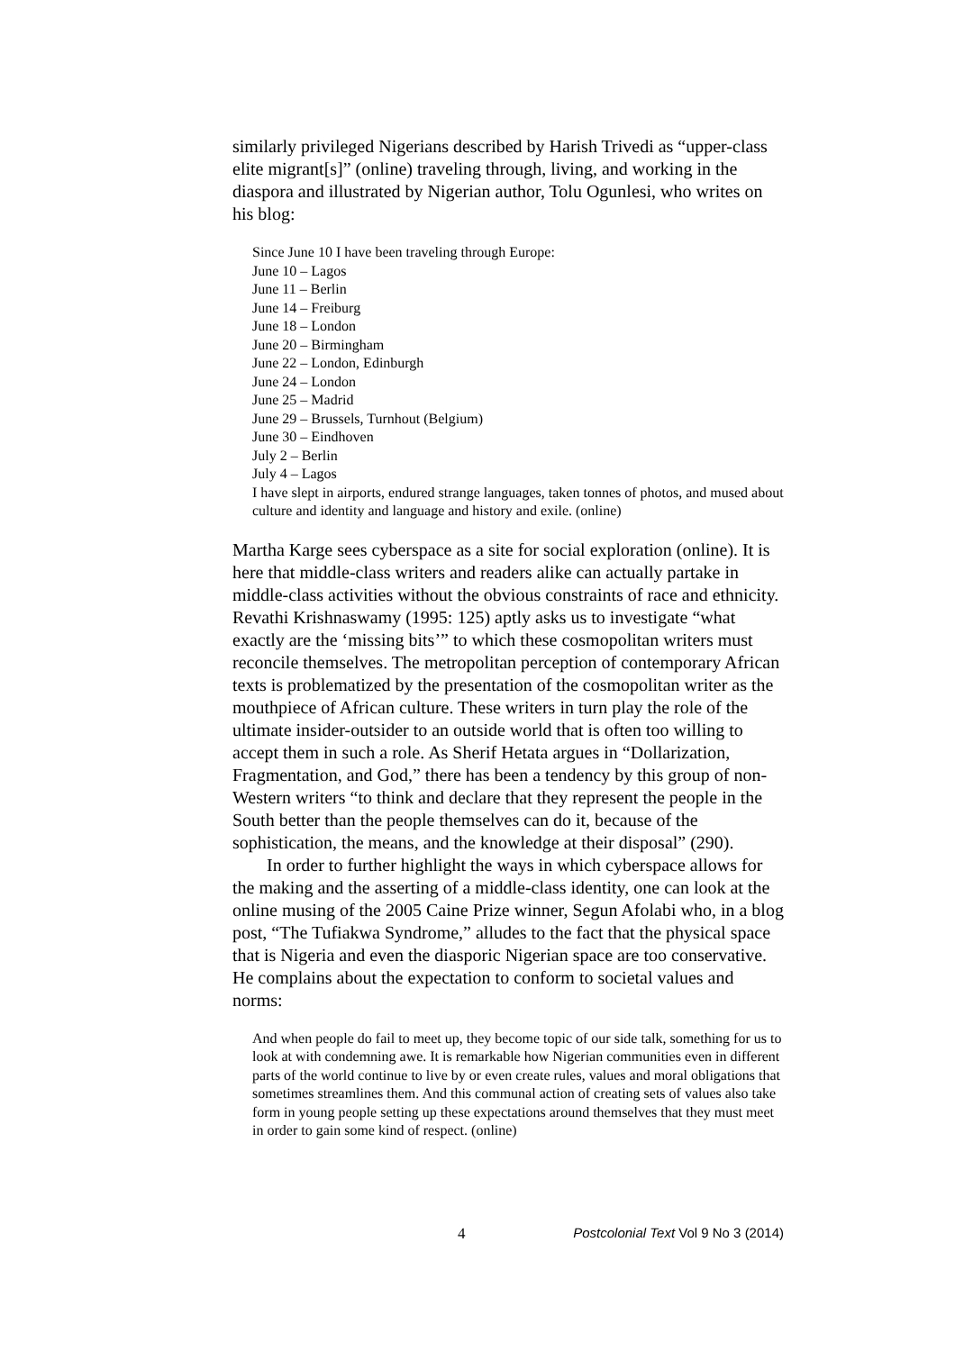similarly privileged Nigerians described by Harish Trivedi as “upper-class elite migrant[s]” (online) traveling through, living, and working in the diaspora and illustrated by Nigerian author, Tolu Ogunlesi, who writes on his blog:
Since June 10 I have been traveling through Europe:
June 10 – Lagos
June 11 – Berlin
June 14 – Freiburg
June 18 – London
June 20 – Birmingham
June 22 – London, Edinburgh
June 24 – London
June 25 – Madrid
June 29 – Brussels, Turnhout (Belgium)
June 30 – Eindhoven
July 2 – Berlin
July 4 – Lagos
I have slept in airports, endured strange languages, taken tonnes of photos, and mused about culture and identity and language and history and exile. (online)
Martha Karge sees cyberspace as a site for social exploration (online). It is here that middle-class writers and readers alike can actually partake in middle-class activities without the obvious constraints of race and ethnicity. Revathi Krishnaswamy (1995: 125) aptly asks us to investigate “what exactly are the ‘missing bits’” to which these cosmopolitan writers must reconcile themselves. The metropolitan perception of contemporary African texts is problematized by the presentation of the cosmopolitan writer as the mouthpiece of African culture. These writers in turn play the role of the ultimate insider-outsider to an outside world that is often too willing to accept them in such a role. As Sherif Hetata argues in “Dollarization, Fragmentation, and God,” there has been a tendency by this group of non-Western writers “to think and declare that they represent the people in the South better than the people themselves can do it, because of the sophistication, the means, and the knowledge at their disposal” (290).
In order to further highlight the ways in which cyberspace allows for the making and the asserting of a middle-class identity, one can look at the online musing of the 2005 Caine Prize winner, Segun Afolabi who, in a blog post, “The Tufiakwa Syndrome,” alludes to the fact that the physical space that is Nigeria and even the diasporic Nigerian space are too conservative. He complains about the expectation to conform to societal values and norms:
And when people do fail to meet up, they become topic of our side talk, something for us to look at with condemning awe. It is remarkable how Nigerian communities even in different parts of the world continue to live by or even create rules, values and moral obligations that sometimes streamlines them. And this communal action of creating sets of values also take form in young people setting up these expectations around themselves that they must meet in order to gain some kind of respect. (online)
4 Postcolonial Text Vol 9 No 3 (2014)